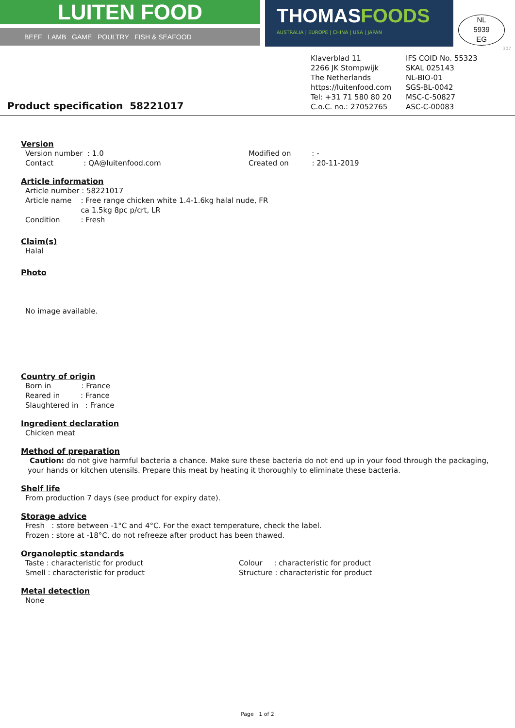LUITEN FOOD
BEEF LAMB GAME POULTRY FISH & SEAFOOD
THOMASFOODS
AUSTRALIA | EUROPE | CHINA | USA | JAPAN
NL
5939
EG
307
Product specification 58221017
Klaverblad 11
2266 JK Stompwijk
The Netherlands
https://luitenfood.com
Tel: +31 71 580 80 20
C.o.C. no.: 27052765
IFS COID No. 55323
SKAL 025143
NL-BIO-01
SGS-BL-0042
MSC-C-50827
ASC-C-00083
Version
Version number : 1.0
Contact : QA@luitenfood.com
Modified on : -
Created on : 20-11-2019
Article information
Article number : 58221017
Article name : Free range chicken white 1.4-1.6kg halal nude, FR
ca 1.5kg 8pc p/crt, LR
Condition : Fresh
Claim(s)
Halal
Photo
No image available.
Country of origin
Born in : France
Reared in : France
Slaughtered in : France
Ingredient declaration
Chicken meat
Method of preparation
Caution: do not give harmful bacteria a chance. Make sure these bacteria do not end up in your food through the packaging, your hands or kitchen utensils. Prepare this meat by heating it thoroughly to eliminate these bacteria.
Shelf life
From production 7 days (see product for expiry date).
Storage advice
Fresh : store between -1°C and 4°C. For the exact temperature, check the label.
Frozen : store at -18°C, do not refreeze after product has been thawed.
Organoleptic standards
Taste : characteristic for product
Smell : characteristic for product
Colour : characteristic for product
Structure : characteristic for product
Metal detection
None
Page 1 of 2